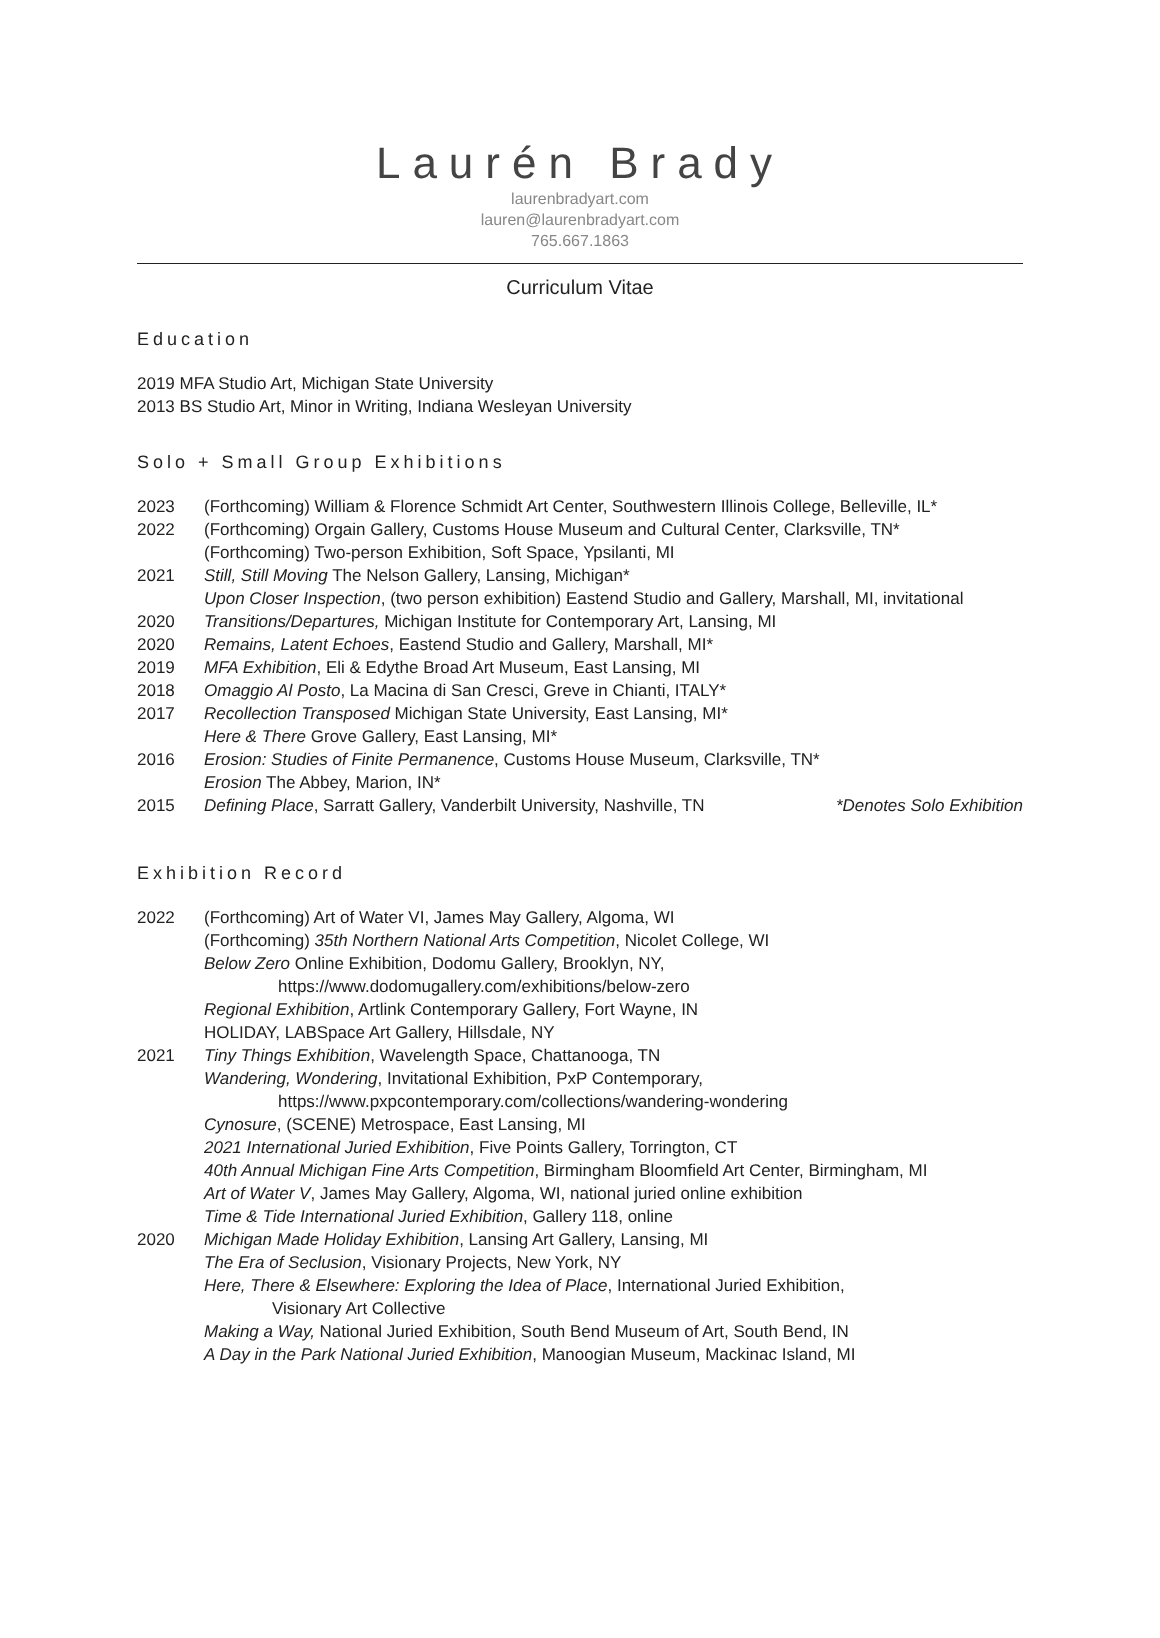Laurén Brady
laurenbradyart.com
lauren@laurenbradyart.com
765.667.1863
Curriculum Vitae
Education
2019 MFA Studio Art, Michigan State University
2013 BS Studio Art, Minor in Writing, Indiana Wesleyan University
Solo + Small Group Exhibitions
2023 (Forthcoming) William & Florence Schmidt Art Center, Southwestern Illinois College, Belleville, IL*
2022 (Forthcoming) Orgain Gallery, Customs House Museum and Cultural Center, Clarksville, TN*
(Forthcoming) Two-person Exhibition, Soft Space, Ypsilanti, MI
2021 Still, Still Moving The Nelson Gallery, Lansing, Michigan*
Upon Closer Inspection, (two person exhibition) Eastend Studio and Gallery, Marshall, MI, invitational
2020 Transitions/Departures, Michigan Institute for Contemporary Art, Lansing, MI
2020 Remains, Latent Echoes, Eastend Studio and Gallery, Marshall, MI*
2019 MFA Exhibition, Eli & Edythe Broad Art Museum, East Lansing, MI
2018 Omaggio Al Posto, La Macina di San Cresci, Greve in Chianti, ITALY*
2017 Recollection Transposed Michigan State University, East Lansing, MI*
Here & There Grove Gallery, East Lansing, MI*
2016 Erosion: Studies of Finite Permanence, Customs House Museum, Clarksville, TN*
Erosion The Abbey, Marion, IN*
2015 Defining Place, Sarratt Gallery, Vanderbilt University, Nashville, TN *Denotes Solo Exhibition
Exhibition Record
2022 (Forthcoming) Art of Water VI, James May Gallery, Algoma, WI
(Forthcoming) 35th Northern National Arts Competition, Nicolet College, WI
Below Zero Online Exhibition, Dodomu Gallery, Brooklyn, NY,
https://www.dodomugallery.com/exhibitions/below-zero
Regional Exhibition, Artlink Contemporary Gallery, Fort Wayne, IN
HOLIDAY, LABSpace Art Gallery, Hillsdale, NY
2021 Tiny Things Exhibition, Wavelength Space, Chattanooga, TN
Wandering, Wondering, Invitational Exhibition, PxP Contemporary,
https://www.pxpcontemporary.com/collections/wandering-wondering
Cynosure, (SCENE) Metrospace, East Lansing, MI
2021 International Juried Exhibition, Five Points Gallery, Torrington, CT
40th Annual Michigan Fine Arts Competition, Birmingham Bloomfield Art Center, Birmingham, MI
Art of Water V, James May Gallery, Algoma, WI, national juried online exhibition
Time & Tide International Juried Exhibition, Gallery 118, online
2020 Michigan Made Holiday Exhibition, Lansing Art Gallery, Lansing, MI
The Era of Seclusion, Visionary Projects, New York, NY
Here, There & Elsewhere: Exploring the Idea of Place, International Juried Exhibition,
Visionary Art Collective
Making a Way, National Juried Exhibition, South Bend Museum of Art, South Bend, IN
A Day in the Park National Juried Exhibition, Manoogian Museum, Mackinac Island, MI